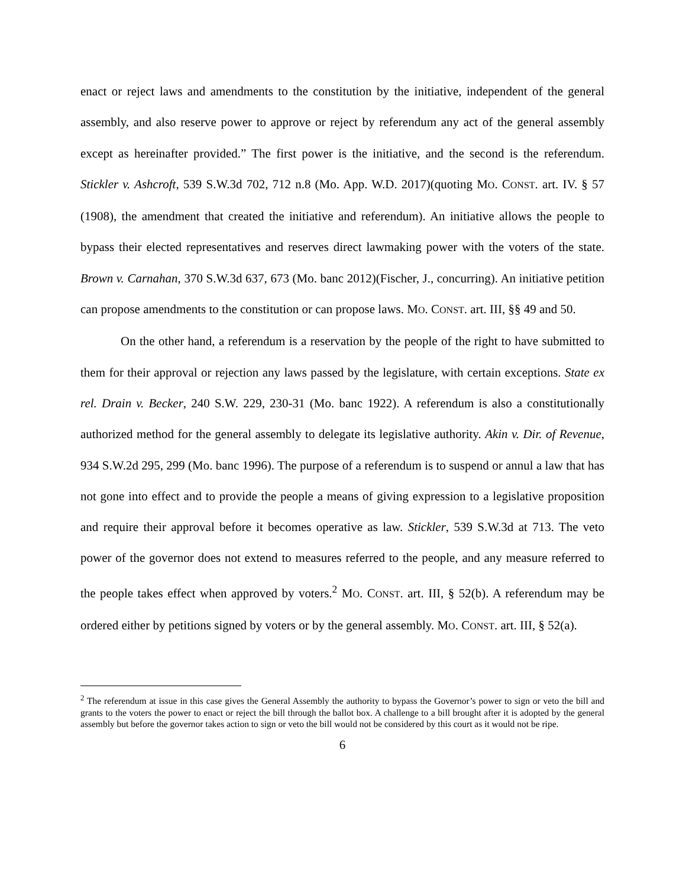enact or reject laws and amendments to the constitution by the initiative, independent of the general assembly, and also reserve power to approve or reject by referendum any act of the general assembly except as hereinafter provided.” The first power is the initiative, and the second is the referendum. Stickler v. Ashcroft, 539 S.W.3d 702, 712 n.8 (Mo. App. W.D. 2017)(quoting MO. CONST. art. IV. § 57 (1908), the amendment that created the initiative and referendum). An initiative allows the people to bypass their elected representatives and reserves direct lawmaking power with the voters of the state. Brown v. Carnahan, 370 S.W.3d 637, 673 (Mo. banc 2012)(Fischer, J., concurring). An initiative petition can propose amendments to the constitution or can propose laws. MO. CONST. art. III, §§ 49 and 50.
On the other hand, a referendum is a reservation by the people of the right to have submitted to them for their approval or rejection any laws passed by the legislature, with certain exceptions. State ex rel. Drain v. Becker, 240 S.W. 229, 230-31 (Mo. banc 1922). A referendum is also a constitutionally authorized method for the general assembly to delegate its legislative authority. Akin v. Dir. of Revenue, 934 S.W.2d 295, 299 (Mo. banc 1996). The purpose of a referendum is to suspend or annul a law that has not gone into effect and to provide the people a means of giving expression to a legislative proposition and require their approval before it becomes operative as law. Stickler, 539 S.W.3d at 713. The veto power of the governor does not extend to measures referred to the people, and any measure referred to the people takes effect when approved by voters.<sup>2</sup> MO. CONST. art. III, § 52(b). A referendum may be ordered either by petitions signed by voters or by the general assembly. MO. CONST. art. III, § 52(a).
<sup>2</sup> The referendum at issue in this case gives the General Assembly the authority to bypass the Governor’s power to sign or veto the bill and grants to the voters the power to enact or reject the bill through the ballot box. A challenge to a bill brought after it is adopted by the general assembly but before the governor takes action to sign or veto the bill would not be considered by this court as it would not be ripe.
6